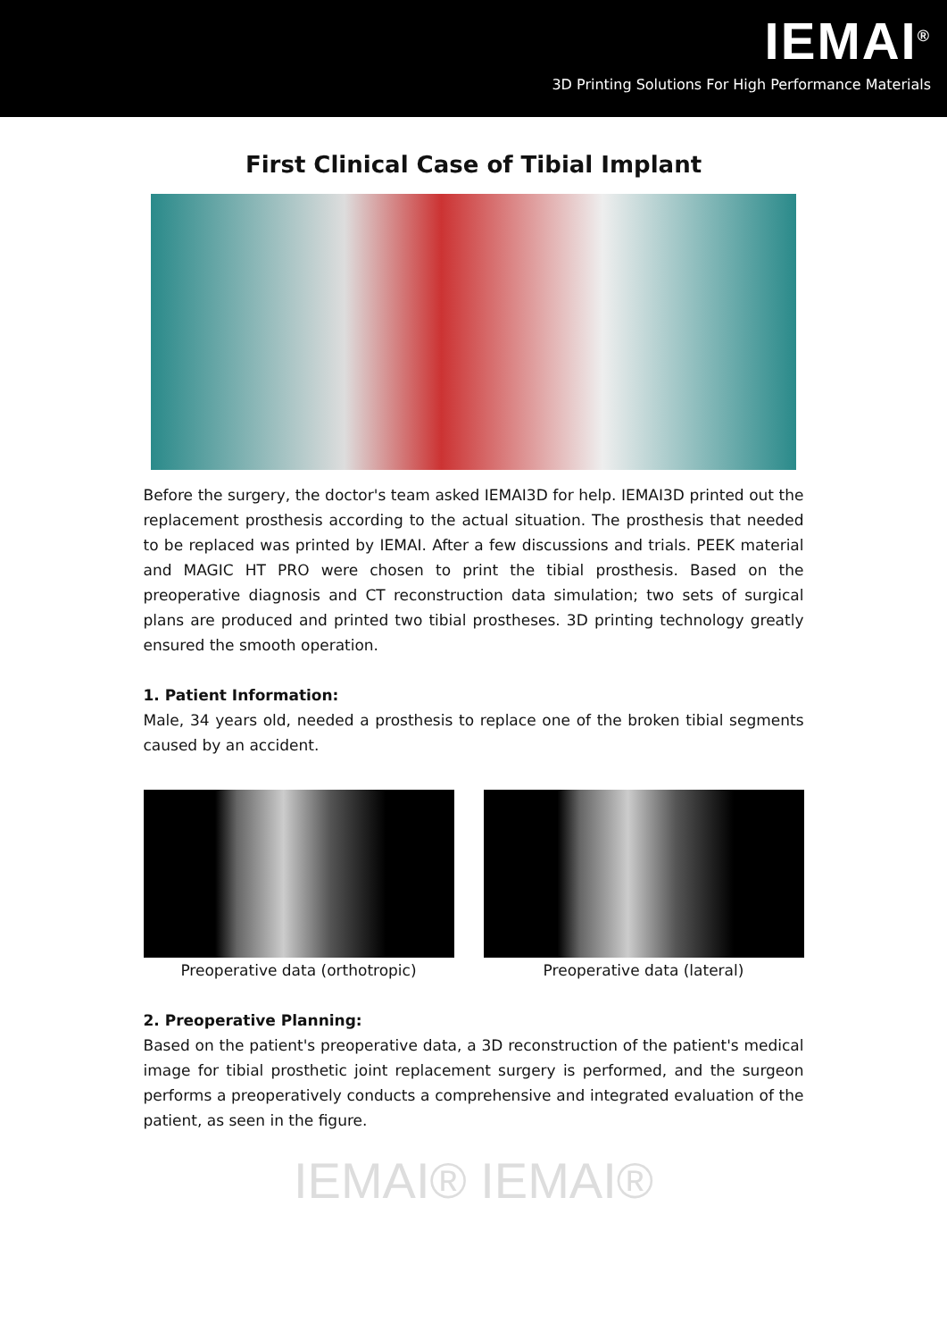IEMAI<sup>®</sup>
3D Printing Solutions For High Performance Materials
First Clinical Case of Tibial Implant
Before the surgery, the doctor's team asked IEMAI3D for help. IEMAI3D printed out the replacement prosthesis according to the actual situation. The prosthesis that needed to be replaced was printed by IEMAI. After a few discussions and trials. PEEK material and MAGIC HT PRO were chosen to print the tibial prosthesis. Based on the preoperative diagnosis and CT reconstruction data simulation; two sets of surgical plans are produced and printed two tibial prostheses. 3D printing technology greatly ensured the smooth operation.
1. Patient Information:
Male, 34 years old, needed a prosthesis to replace one of the broken tibial segments caused by an accident.
Preoperative data (orthotropic) Preoperative data (lateral)
2. Preoperative Planning:
Based on the patient's preoperative data, a 3D reconstruction of the patient's medical image for tibial prosthetic joint replacement surgery is performed, and the surgeon performs a preoperatively conducts a comprehensive and integrated evaluation of the patient, as seen in the figure.
IEMAI® IEMAI®